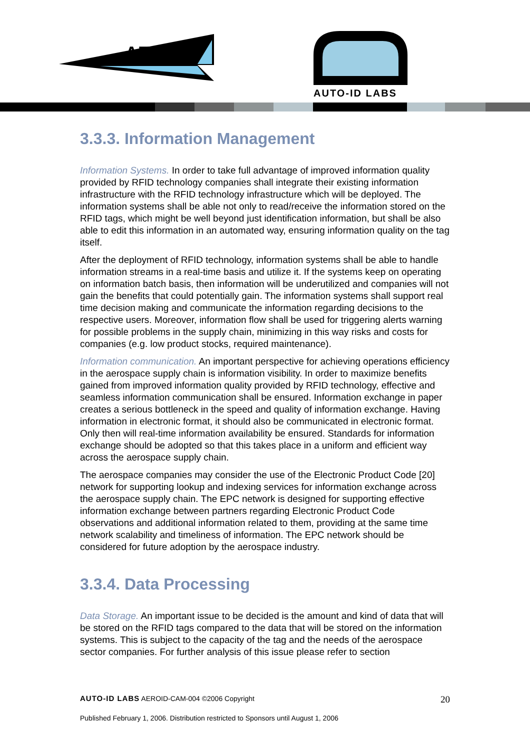AERO-ID
AUTO-ID LABS
3.3.3. Information Management
Information Systems. In order to take full advantage of improved information quality provided by RFID technology companies shall integrate their existing information infrastructure with the RFID technology infrastructure which will be deployed. The information systems shall be able not only to read/receive the information stored on the RFID tags, which might be well beyond just identification information, but shall be also able to edit this information in an automated way, ensuring information quality on the tag itself.
After the deployment of RFID technology, information systems shall be able to handle information streams in a real-time basis and utilize it. If the systems keep on operating on information batch basis, then information will be underutilized and companies will not gain the benefits that could potentially gain. The information systems shall support real time decision making and communicate the information regarding decisions to the respective users. Moreover, information flow shall be used for triggering alerts warning for possible problems in the supply chain, minimizing in this way risks and costs for companies (e.g. low product stocks, required maintenance).
Information communication. An important perspective for achieving operations efficiency in the aerospace supply chain is information visibility. In order to maximize benefits gained from improved information quality provided by RFID technology, effective and seamless information communication shall be ensured. Information exchange in paper creates a serious bottleneck in the speed and quality of information exchange. Having information in electronic format, it should also be communicated in electronic format. Only then will real-time information availability be ensured. Standards for information exchange should be adopted so that this takes place in a uniform and efficient way across the aerospace supply chain.
The aerospace companies may consider the use of the Electronic Product Code [20] network for supporting lookup and indexing services for information exchange across the aerospace supply chain. The EPC network is designed for supporting effective information exchange between partners regarding Electronic Product Code observations and additional information related to them, providing at the same time network scalability and timeliness of information. The EPC network should be considered for future adoption by the aerospace industry.
3.3.4. Data Processing
Data Storage. An important issue to be decided is the amount and kind of data that will be stored on the RFID tags compared to the data that will be stored on the information systems. This is subject to the capacity of the tag and the needs of the aerospace sector companies. For further analysis of this issue please refer to section
AUTO-ID LABS AEROID-CAM-004 ©2006 Copyright 20
Published February 1, 2006. Distribution restricted to Sponsors until August 1, 2006